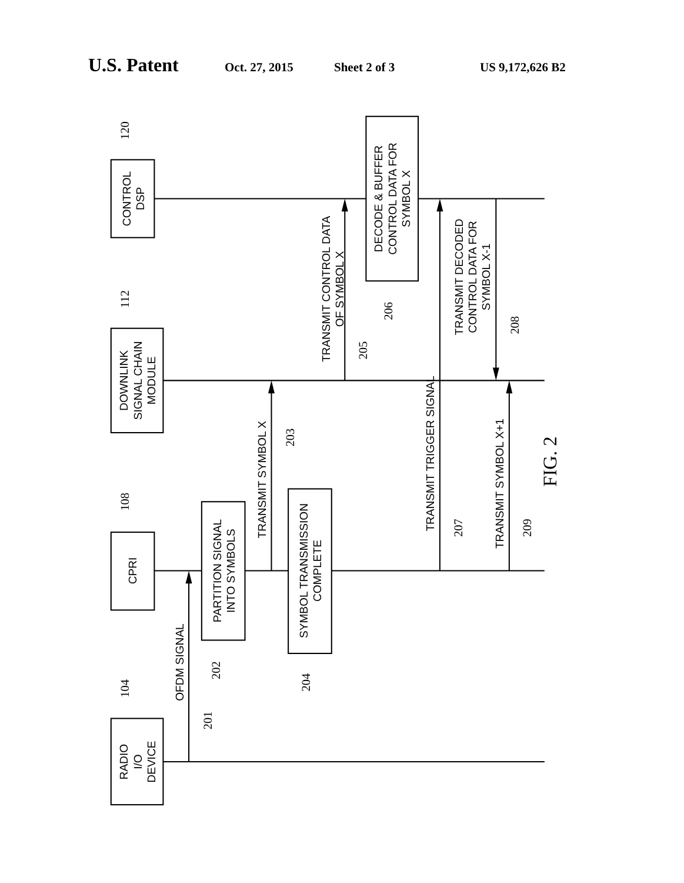U.S. Patent
Oct. 27, 2015 Sheet 2 of 3 US 9,172,626 B2
CONTROL DSP
DOWNLINK SIGNAL CHAIN MODULE
CPRI
RADIO I/O DEVICE
PARTITION SIGNAL INTO SYMBOLS
SYMBOL TRANSMISSION COMPLETE
DECODE & BUFFER CONTROL DATA FOR SYMBOL X
OFDM SIGNAL
TRANSMIT SYMBOL X
TRANSMIT CONTROL DATA OF SYMBOL X
TRANSMIT TRIGGER SIGNAL
TRANSMIT DECODED CONTROL DATA FOR SYMBOL X-1
TRANSMIT SYMBOL X+1
120
112
108
104
201
202
203
204
205
206
207
208
209
FIG. 2